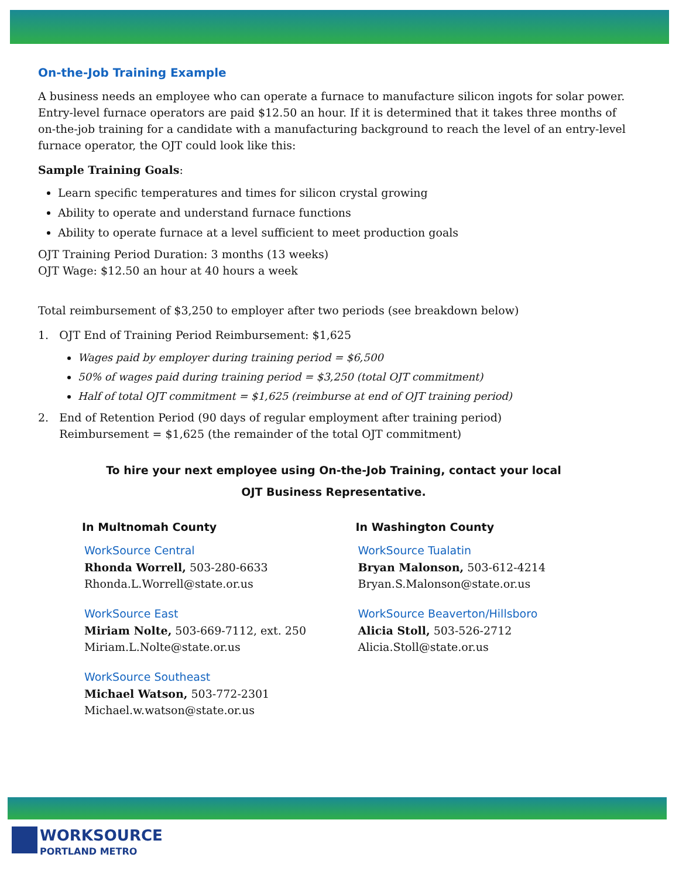On-the-Job Training Example
A business needs an employee who can operate a furnace to manufacture silicon ingots for solar power. Entry-level furnace operators are paid $12.50 an hour. If it is determined that it takes three months of on-the-job training for a candidate with a manufacturing background to reach the level of an entry-level furnace operator, the OJT could look like this:
Sample Training Goals:
Learn specific temperatures and times for silicon crystal growing
Ability to operate and understand furnace functions
Ability to operate furnace at a level sufficient to meet production goals
OJT Training Period Duration: 3 months (13 weeks)
OJT Wage: $12.50 an hour at 40 hours a week
Total reimbursement of $3,250 to employer after two periods (see breakdown below)
1. OJT End of Training Period Reimbursement: $1,625
Wages paid by employer during training period = $6,500
50% of wages paid during training period = $3,250 (total OJT commitment)
Half of total OJT commitment = $1,625 (reimburse at end of OJT training period)
2. End of Retention Period (90 days of regular employment after training period)
Reimbursement = $1,625 (the remainder of the total OJT commitment)
To hire your next employee using On-the-Job Training, contact your local
OJT Business Representative.
In Multnomah County
WorkSource Central
Rhonda Worrell, 503-280-6633
Rhonda.L.Worrell@state.or.us
WorkSource East
Miriam Nolte, 503-669-7112, ext. 250
Miriam.L.Nolte@state.or.us
WorkSource Southeast
Michael Watson, 503-772-2301
Michael.w.watson@state.or.us
In Washington County
WorkSource Tualatin
Bryan Malonson, 503-612-4214
Bryan.S.Malonson@state.or.us
WorkSource Beaverton/Hillsboro
Alicia Stoll, 503-526-2712
Alicia.Stoll@state.or.us
WORKSOURCE
PORTLAND METRO